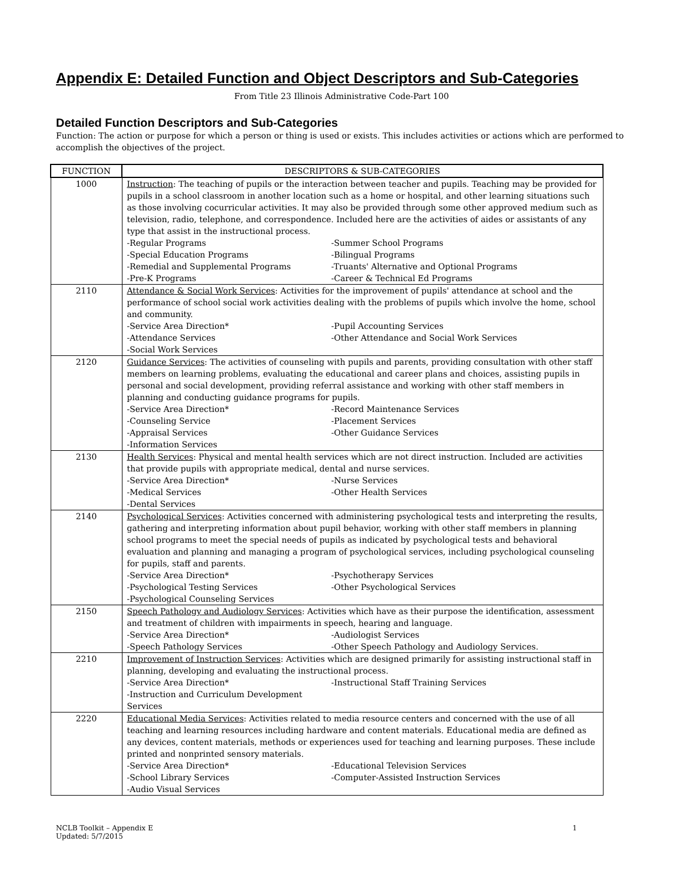Appendix E: Detailed Function and Object Descriptors and Sub-Categories
From Title 23 Illinois Administrative Code-Part 100
Detailed Function Descriptors and Sub-Categories
Function: The action or purpose for which a person or thing is used or exists. This includes activities or actions which are performed to accomplish the objectives of the project.
| FUNCTION | DESCRIPTORS & SUB-CATEGORIES |
| --- | --- |
| 1000 | Instruction : The teaching of pupils or the interaction between teacher and pupils. Teaching may be provided for pupils in a school classroom in another location such as a home or hospital, and other learning situations such as those involving cocurricular activities. It may also be provided through some other approved medium such as television, radio, telephone, and correspondence. Included here are the activities of aides or assistants of any type that assist in the instructional process. -Regular Programs -Summer School Programs -Special Education Programs -Bilingual Programs -Remedial and Supplemental Programs -Truants' Alternative and Optional Programs -Pre-K Programs -Career & Technical Ed Programs |
| 2110 | Attendance & Social Work Services : Activities for the improvement of pupils' attendance at school and the performance of school social work activities dealing with the problems of pupils which involve the home, school and community. -Service Area Direction* -Pupil Accounting Services -Attendance Services -Other Attendance and Social Work Services -Social Work Services |
| 2120 | Guidance Services : The activities of counseling with pupils and parents, providing consultation with other staff members on learning problems, evaluating the educational and career plans and choices, assisting pupils in personal and social development, providing referral assistance and working with other staff members in planning and conducting guidance programs for pupils. -Service Area Direction* -Record Maintenance Services -Counseling Service -Placement Services -Appraisal Services -Other Guidance Services -Information Services |
| 2130 | Health Services : Physical and mental health services which are not direct instruction. Included are activities that provide pupils with appropriate medical, dental and nurse services. -Service Area Direction* -Nurse Services -Medical Services -Other Health Services -Dental Services |
| 2140 | Psychological Services : Activities concerned with administering psychological tests and interpreting the results, gathering and interpreting information about pupil behavior, working with other staff members in planning school programs to meet the special needs of pupils as indicated by psychological tests and behavioral evaluation and planning and managing a program of psychological services, including psychological counseling for pupils, staff and parents. -Service Area Direction* -Psychotherapy Services -Psychological Testing Services -Other Psychological Services -Psychological Counseling Services |
| 2150 | Speech Pathology and Audiology Services : Activities which have as their purpose the identification, assessment and treatment of children with impairments in speech, hearing and language. -Service Area Direction* -Audiologist Services -Speech Pathology Services -Other Speech Pathology and Audiology Services. |
| 2210 | Improvement of Instruction Services : Activities which are designed primarily for assisting instructional staff in planning, developing and evaluating the instructional process. -Service Area Direction* -Instructional Staff Training Services -Instruction and Curriculum Development Services |
| 2220 | Educational Media Services : Activities related to media resource centers and concerned with the use of all teaching and learning resources including hardware and content materials. Educational media are defined as any devices, content materials, methods or experiences used for teaching and learning purposes. These include printed and nonprinted sensory materials. -Service Area Direction* -Educational Television Services -School Library Services -Computer-Assisted Instruction Services -Audio Visual Services |
NCLB Toolkit – Appendix E
Updated: 5/7/2015 1